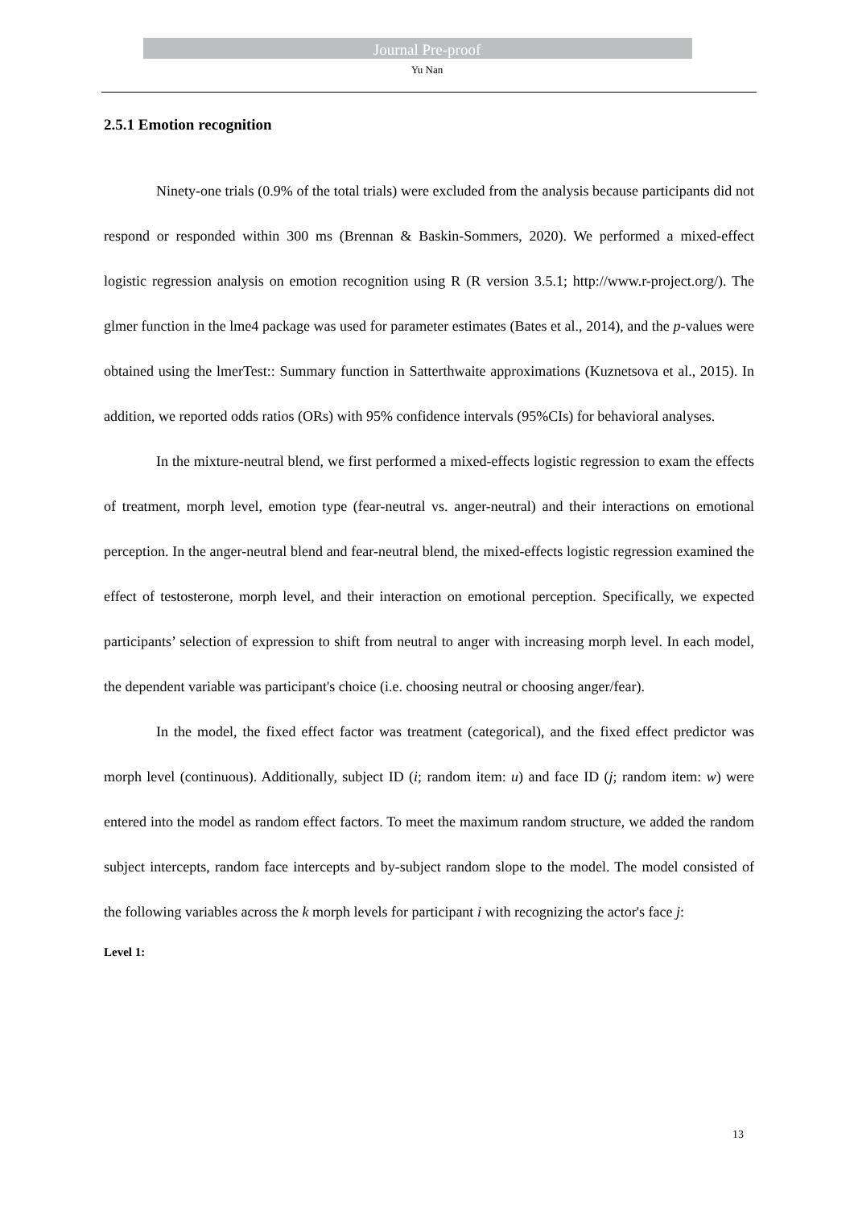Journal Pre-proof
Yu Nan
2.5.1 Emotion recognition
Ninety-one trials (0.9% of the total trials) were excluded from the analysis because participants did not respond or responded within 300 ms (Brennan & Baskin-Sommers, 2020). We performed a mixed-effect logistic regression analysis on emotion recognition using R (R version 3.5.1; http://www.r-project.org/). The glmer function in the lme4 package was used for parameter estimates (Bates et al., 2014), and the p-values were obtained using the lmerTest:: Summary function in Satterthwaite approximations (Kuznetsova et al., 2015). In addition, we reported odds ratios (ORs) with 95% confidence intervals (95%CIs) for behavioral analyses.
In the mixture-neutral blend, we first performed a mixed-effects logistic regression to exam the effects of treatment, morph level, emotion type (fear-neutral vs. anger-neutral) and their interactions on emotional perception. In the anger-neutral blend and fear-neutral blend, the mixed-effects logistic regression examined the effect of testosterone, morph level, and their interaction on emotional perception. Specifically, we expected participants’ selection of expression to shift from neutral to anger with increasing morph level. In each model, the dependent variable was participant's choice (i.e. choosing neutral or choosing anger/fear).
In the model, the fixed effect factor was treatment (categorical), and the fixed effect predictor was morph level (continuous). Additionally, subject ID (i; random item: u) and face ID (j; random item: w) were entered into the model as random effect factors. To meet the maximum random structure, we added the random subject intercepts, random face intercepts and by-subject random slope to the model. The model consisted of the following variables across the k morph levels for participant i with recognizing the actor's face j:
Level 1:
13